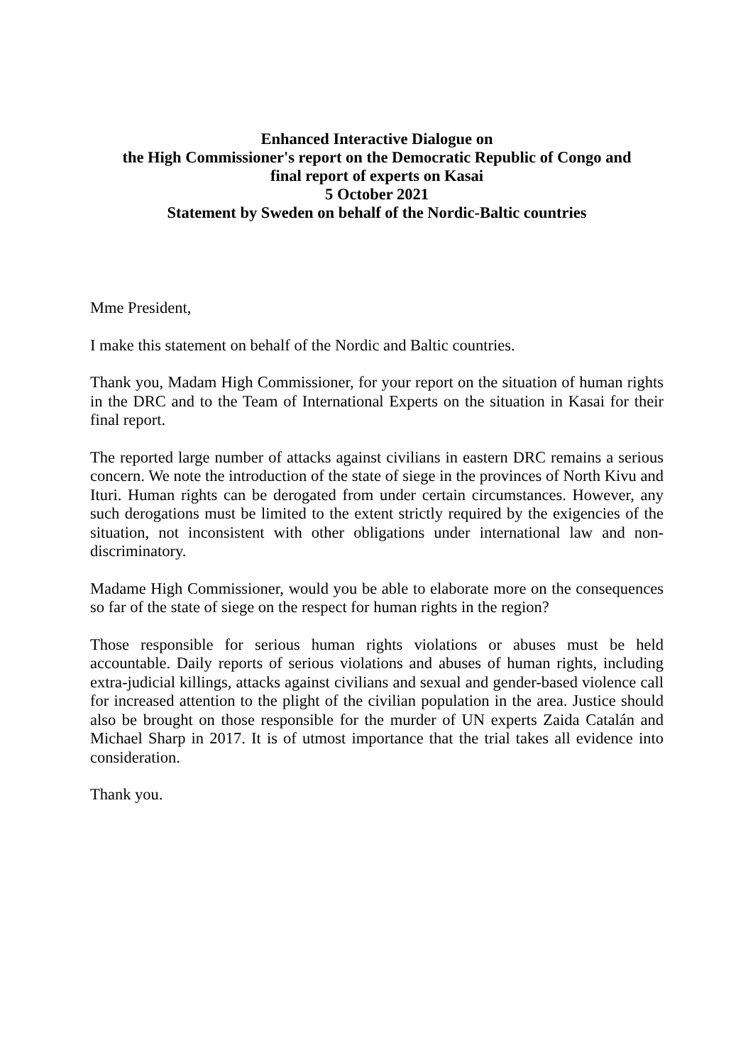Enhanced Interactive Dialogue on
the High Commissioner's report on the Democratic Republic of Congo and
final report of experts on Kasai
5 October 2021
Statement by Sweden on behalf of the Nordic-Baltic countries
Mme President,
I make this statement on behalf of the Nordic and Baltic countries.
Thank you, Madam High Commissioner, for your report on the situation of human rights in the DRC and to the Team of International Experts on the situation in Kasai for their final report.
The reported large number of attacks against civilians in eastern DRC remains a serious concern. We note the introduction of the state of siege in the provinces of North Kivu and Ituri. Human rights can be derogated from under certain circumstances. However, any such derogations must be limited to the extent strictly required by the exigencies of the situation, not inconsistent with other obligations under international law and non-discriminatory.
Madame High Commissioner, would you be able to elaborate more on the consequences so far of the state of siege on the respect for human rights in the region?
Those responsible for serious human rights violations or abuses must be held accountable. Daily reports of serious violations and abuses of human rights, including extra-judicial killings, attacks against civilians and sexual and gender-based violence call for increased attention to the plight of the civilian population in the area. Justice should also be brought on those responsible for the murder of UN experts Zaida Catalán and Michael Sharp in 2017. It is of utmost importance that the trial takes all evidence into consideration.
Thank you.